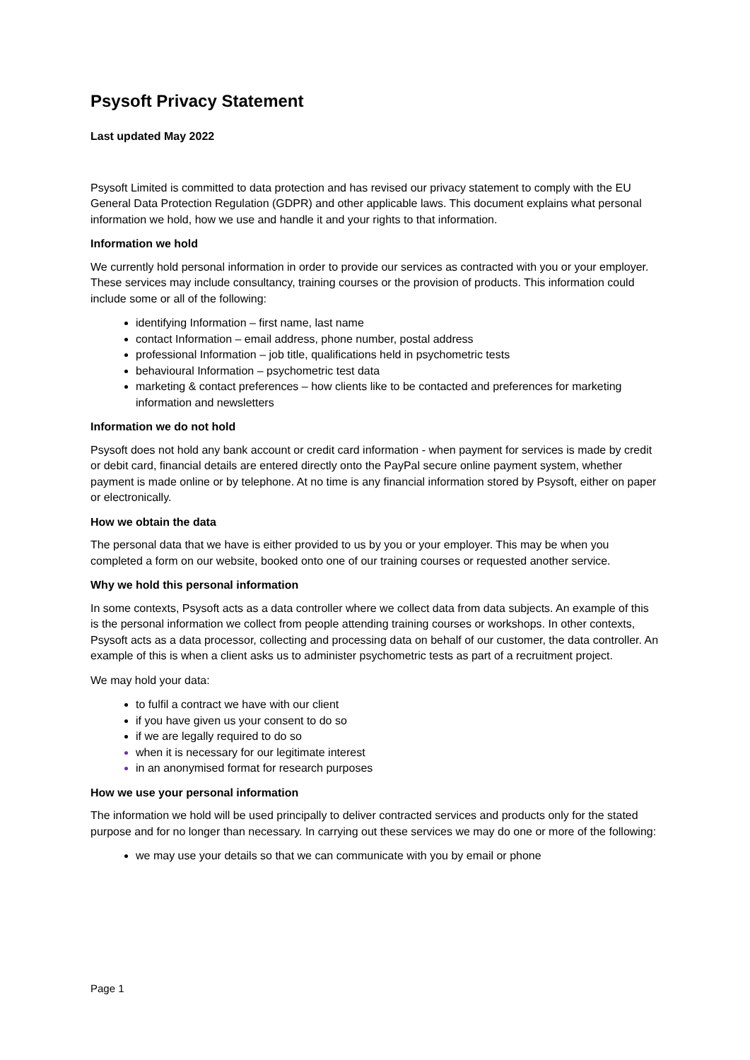Psysoft Privacy Statement
Last updated May 2022
Psysoft Limited is committed to data protection and has revised our privacy statement to comply with the EU General Data Protection Regulation (GDPR) and other applicable laws. This document explains what personal information we hold, how we use and handle it and your rights to that information.
Information we hold
We currently hold personal information in order to provide our services as contracted with you or your employer. These services may include consultancy, training courses or the provision of products. This information could include some or all of the following:
identifying Information – first name, last name
contact Information – email address, phone number, postal address
professional Information – job title, qualifications held in psychometric tests
behavioural Information – psychometric test data
marketing & contact preferences – how clients like to be contacted and preferences for marketing information and newsletters
Information we do not hold
Psysoft does not hold any bank account or credit card information - when payment for services is made by credit or debit card, financial details are entered directly onto the PayPal secure online payment system, whether payment is made online or by telephone. At no time is any financial information stored by Psysoft, either on paper or electronically.
How we obtain the data
The personal data that we have is either provided to us by you or your employer. This may be when you completed a form on our website, booked onto one of our training courses or requested another service.
Why we hold this personal information
In some contexts, Psysoft acts as a data controller where we collect data from data subjects. An example of this is the personal information we collect from people attending training courses or workshops. In other contexts, Psysoft acts as a data processor, collecting and processing data on behalf of our customer, the data controller. An example of this is when a client asks us to administer psychometric tests as part of a recruitment project.
We may hold your data:
to fulfil a contract we have with our client
if you have given us your consent to do so
if we are legally required to do so
when it is necessary for our legitimate interest
in an anonymised format for research purposes
How we use your personal information
The information we hold will be used principally to deliver contracted services and products only for the stated purpose and for no longer than necessary. In carrying out these services we may do one or more of the following:
we may use your details so that we can communicate with you by email or phone
Page 1